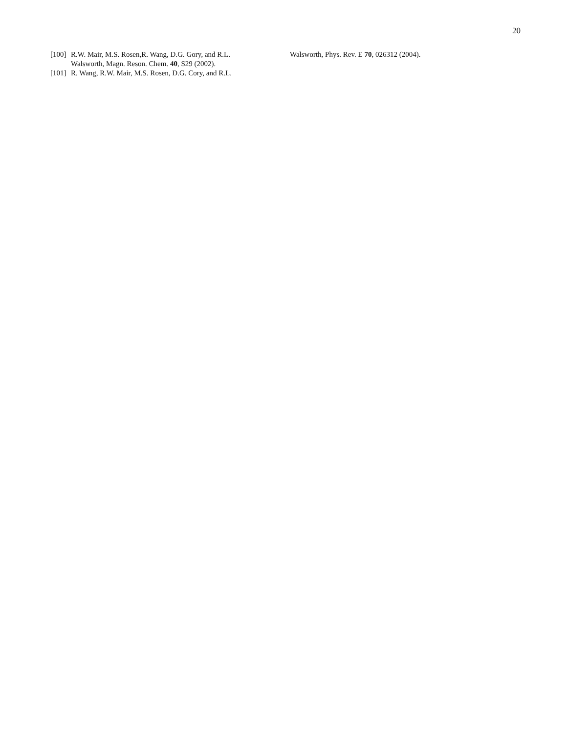20
[100] R.W. Mair, M.S. Rosen,R. Wang, D.G. Gory, and R.L. Walsworth, Magn. Reson. Chem. 40, S29 (2002).
[101] R. Wang, R.W. Mair, M.S. Rosen, D.G. Cory, and R.L.
Walsworth, Phys. Rev. E 70, 026312 (2004).